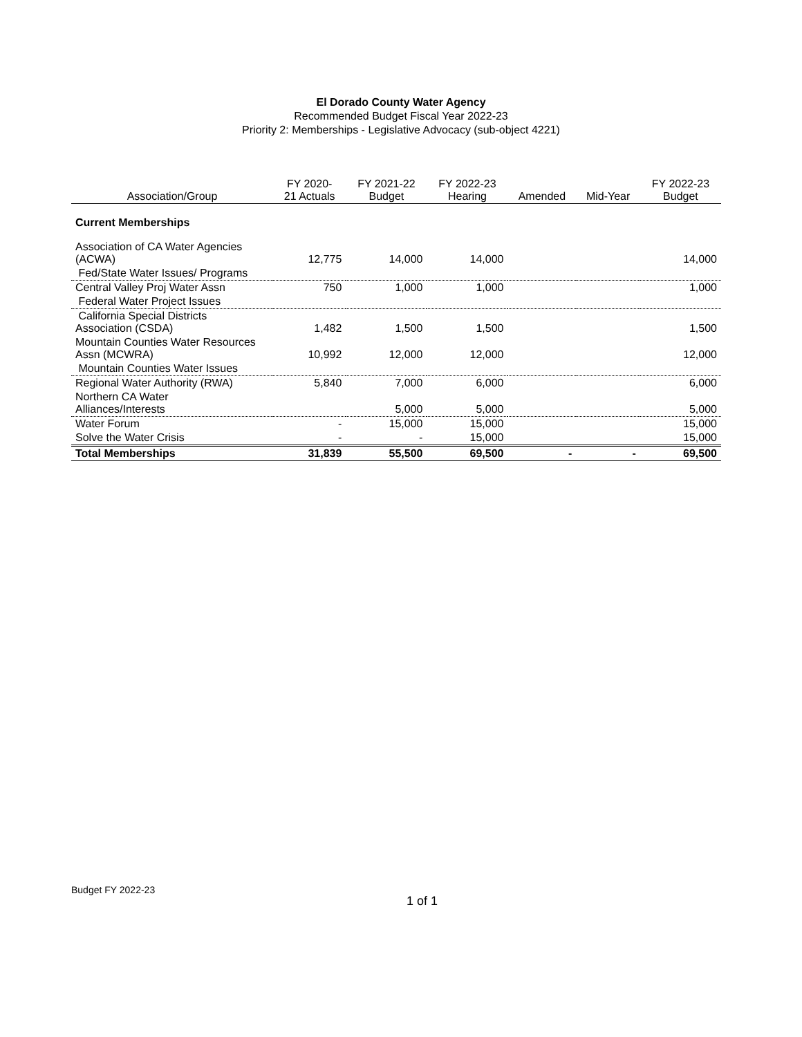El Dorado County Water Agency
Recommended Budget Fiscal Year 2022-23
Priority 2: Memberships - Legislative Advocacy (sub-object 4221)
| Association/Group | FY 2020- 21 Actuals | FY 2021-22 Budget | FY 2022-23 Hearing | Amended | Mid-Year | FY 2022-23 Budget |
| --- | --- | --- | --- | --- | --- | --- |
| Current Memberships | | | | | | |
| Association of CA Water Agencies (ACWA) | 12,775 | 14,000 | 14,000 | | | 14,000 |
| Fed/State Water Issues/ Programs | | | | | | |
| Central Valley Proj Water Assn | 750 | 1,000 | 1,000 | | | 1,000 |
| Federal Water Project Issues | | | | | | |
| California Special Districts Association (CSDA) | 1,482 | 1,500 | 1,500 | | | 1,500 |
| Mountain Counties Water Resources Assn (MCWRA) | 10,992 | 12,000 | 12,000 | | | 12,000 |
| Mountain Counties Water Issues | | | | | | |
| Regional Water Authority (RWA) | 5,840 | 7,000 | 6,000 | | | 6,000 |
| Northern CA Water Alliances/Interests | | 5,000 | 5,000 | | | 5,000 |
| Water Forum | - | 15,000 | 15,000 | | | 15,000 |
| Solve the Water Crisis | - | - | 15,000 | | | 15,000 |
| Total Memberships | 31,839 | 55,500 | 69,500 | - | - | 69,500 |
Budget FY 2022-23 1 of 1